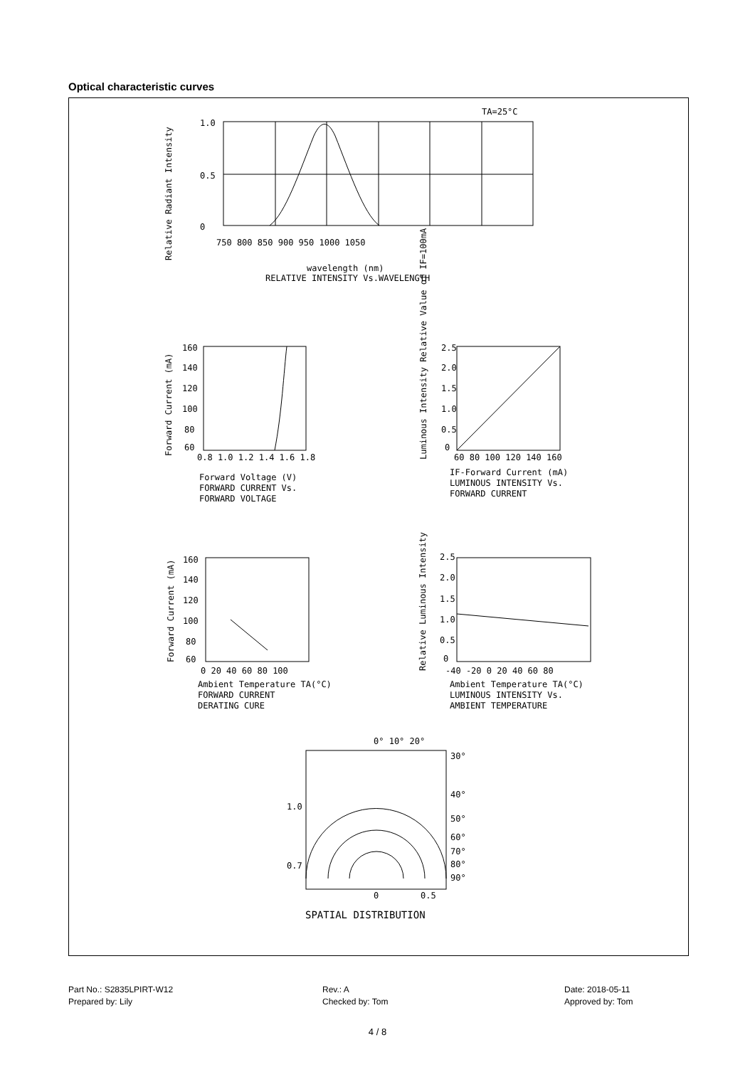Optical characteristic curves
TA=25°C
1.0
0.5
0
750 800 850 900 950 1000 1050
wavelength (nm)
RELATIVE INTENSITY Vs.WAVELENGTH
Relative Radiant Intensity
160
140
120
100
80
60
0.8 1.0 1.2 1.4 1.6 1.8
Forward Current (mA)
Forward Voltage (V)
FORWARD CURRENT Vs.
FORWARD VOLTAGE
2.5
2.0
1.5
1.0
0.5
0
60 80 100 120 140 160
Luminous Intensity Relative Value of IF=100mA
IF-Forward Current (mA)
LUMINOUS INTENSITY Vs.
FORWARD CURRENT
160
140
120
100
80
60
0 20 40 60 80 100
Forward Current (mA)
Ambient Temperature TA(°C)
FORWARD CURRENT
DERATING CURE
2.5
2.0
1.5
1.0
0.5
0
-40 -20 0 20 40 60 80
Relative Luminous Intensity
Ambient Temperature TA(°C)
LUMINOUS INTENSITY Vs.
AMBIENT TEMPERATURE
0° 10° 20°
30°
40°
50°
60°
70°
80°
90°
1.0
0.7
0
0.5
SPATIAL DISTRIBUTION
Part No.: S2835LPIRT-W12
Prepared by: Lily
Rev.: A
Checked by: Tom
Date: 2018-05-11
Approved by: Tom
4 / 8